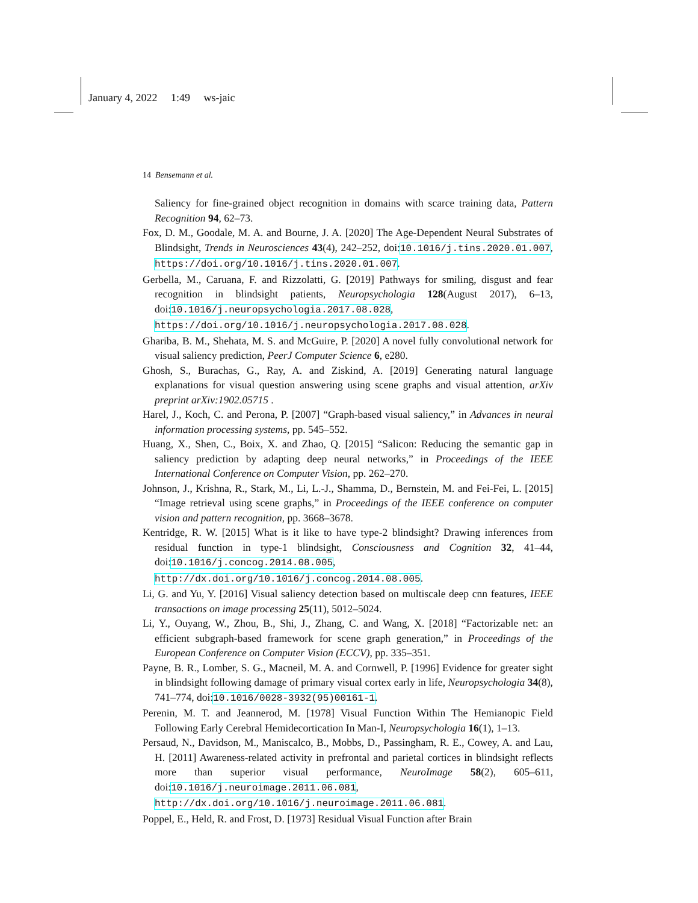January 4, 2022 1:49 ws-jaic
14 Bensemann et al.
Saliency for fine-grained object recognition in domains with scarce training data, Pattern Recognition 94, 62–73.
Fox, D. M., Goodale, M. A. and Bourne, J. A. [2020] The Age-Dependent Neural Substrates of Blindsight, Trends in Neurosciences 43(4), 242–252, doi:10.1016/j.tins.2020.01.007, https://doi.org/10.1016/j.tins.2020.01.007.
Gerbella, M., Caruana, F. and Rizzolatti, G. [2019] Pathways for smiling, disgust and fear recognition in blindsight patients, Neuropsychologia 128(August 2017), 6–13, doi:10.1016/j.neuropsychologia.2017.08.028, https://doi.org/10.1016/j.neuropsychologia.2017.08.028.
Ghariba, B. M., Shehata, M. S. and McGuire, P. [2020] A novel fully convolutional network for visual saliency prediction, PeerJ Computer Science 6, e280.
Ghosh, S., Burachas, G., Ray, A. and Ziskind, A. [2019] Generating natural language explanations for visual question answering using scene graphs and visual attention, arXiv preprint arXiv:1902.05715 .
Harel, J., Koch, C. and Perona, P. [2007] “Graph-based visual saliency,” in Advances in neural information processing systems, pp. 545–552.
Huang, X., Shen, C., Boix, X. and Zhao, Q. [2015] “Salicon: Reducing the semantic gap in saliency prediction by adapting deep neural networks,” in Proceedings of the IEEE International Conference on Computer Vision, pp. 262–270.
Johnson, J., Krishna, R., Stark, M., Li, L.-J., Shamma, D., Bernstein, M. and Fei-Fei, L. [2015] “Image retrieval using scene graphs,” in Proceedings of the IEEE conference on computer vision and pattern recognition, pp. 3668–3678.
Kentridge, R. W. [2015] What is it like to have type-2 blindsight? Drawing inferences from residual function in type-1 blindsight, Consciousness and Cognition 32, 41–44, doi:10.1016/j.concog.2014.08.005, http://dx.doi.org/10.1016/j.concog.2014.08.005.
Li, G. and Yu, Y. [2016] Visual saliency detection based on multiscale deep cnn features, IEEE transactions on image processing 25(11), 5012–5024.
Li, Y., Ouyang, W., Zhou, B., Shi, J., Zhang, C. and Wang, X. [2018] “Factorizable net: an efficient subgraph-based framework for scene graph generation,” in Proceedings of the European Conference on Computer Vision (ECCV), pp. 335–351.
Payne, B. R., Lomber, S. G., Macneil, M. A. and Cornwell, P. [1996] Evidence for greater sight in blindsight following damage of primary visual cortex early in life, Neuropsychologia 34(8), 741–774, doi:10.1016/0028-3932(95)00161-1.
Perenin, M. T. and Jeannerod, M. [1978] Visual Function Within The Hemianopic Field Following Early Cerebral Hemidecortication In Man-I, Neuropsychologia 16(1), 1–13.
Persaud, N., Davidson, M., Maniscalco, B., Mobbs, D., Passingham, R. E., Cowey, A. and Lau, H. [2011] Awareness-related activity in prefrontal and parietal cortices in blindsight reflects more than superior visual performance, NeuroImage 58(2), 605–611, doi:10.1016/j.neuroimage.2011.06.081, http://dx.doi.org/10.1016/j.neuroimage.2011.06.081.
Poppel, E., Held, R. and Frost, D. [1973] Residual Visual Function after Brain